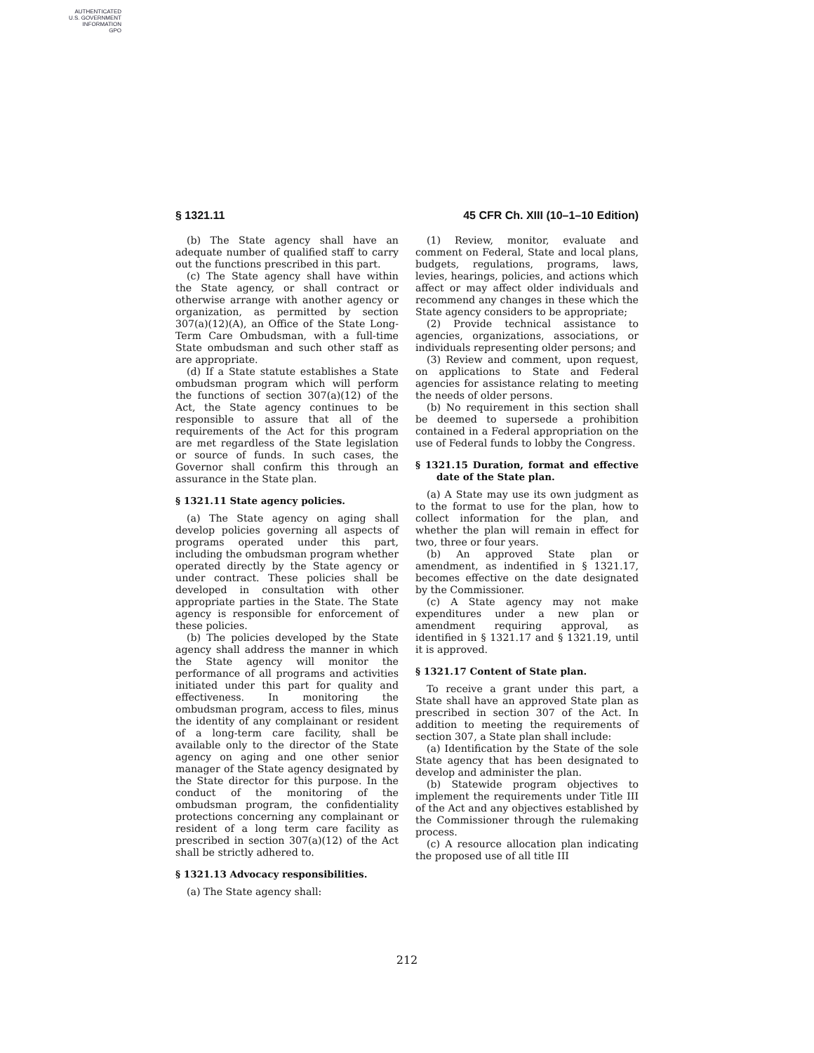AUTHENTICATED
U.S. GOVERNMENT
INFORMATION
GPO
§ 1321.11 45 CFR Ch. XIII (10–1–10 Edition)
(b) The State agency shall have an adequate number of qualified staff to carry out the functions prescribed in this part.
(c) The State agency shall have within the State agency, or shall contract or otherwise arrange with another agency or organization, as permitted by section 307(a)(12)(A), an Office of the State Long-Term Care Ombudsman, with a full-time State ombudsman and such other staff as are appropriate.
(d) If a State statute establishes a State ombudsman program which will perform the functions of section 307(a)(12) of the Act, the State agency continues to be responsible to assure that all of the requirements of the Act for this program are met regardless of the State legislation or source of funds. In such cases, the Governor shall confirm this through an assurance in the State plan.
§ 1321.11 State agency policies.
(a) The State agency on aging shall develop policies governing all aspects of programs operated under this part, including the ombudsman program whether operated directly by the State agency or under contract. These policies shall be developed in consultation with other appropriate parties in the State. The State agency is responsible for enforcement of these policies.
(b) The policies developed by the State agency shall address the manner in which the State agency will monitor the performance of all programs and activities initiated under this part for quality and effectiveness. In monitoring the ombudsman program, access to files, minus the identity of any complainant or resident of a long-term care facility, shall be available only to the director of the State agency on aging and one other senior manager of the State agency designated by the State director for this purpose. In the conduct of the monitoring of the ombudsman program, the confidentiality protections concerning any complainant or resident of a long term care facility as prescribed in section 307(a)(12) of the Act shall be strictly adhered to.
§ 1321.13 Advocacy responsibilities.
(a) The State agency shall:
(1) Review, monitor, evaluate and comment on Federal, State and local plans, budgets, regulations, programs, laws, levies, hearings, policies, and actions which affect or may affect older individuals and recommend any changes in these which the State agency considers to be appropriate;
(2) Provide technical assistance to agencies, organizations, associations, or individuals representing older persons; and
(3) Review and comment, upon request, on applications to State and Federal agencies for assistance relating to meeting the needs of older persons.
(b) No requirement in this section shall be deemed to supersede a prohibition contained in a Federal appropriation on the use of Federal funds to lobby the Congress.
§ 1321.15 Duration, format and effective date of the State plan.
(a) A State may use its own judgment as to the format to use for the plan, how to collect information for the plan, and whether the plan will remain in effect for two, three or four years.
(b) An approved State plan or amendment, as indentified in § 1321.17, becomes effective on the date designated by the Commissioner.
(c) A State agency may not make expenditures under a new plan or amendment requiring approval, as identified in § 1321.17 and § 1321.19, until it is approved.
§ 1321.17 Content of State plan.
To receive a grant under this part, a State shall have an approved State plan as prescribed in section 307 of the Act. In addition to meeting the requirements of section 307, a State plan shall include:
(a) Identification by the State of the sole State agency that has been designated to develop and administer the plan.
(b) Statewide program objectives to implement the requirements under Title III of the Act and any objectives established by the Commissioner through the rulemaking process.
(c) A resource allocation plan indicating the proposed use of all title III
212